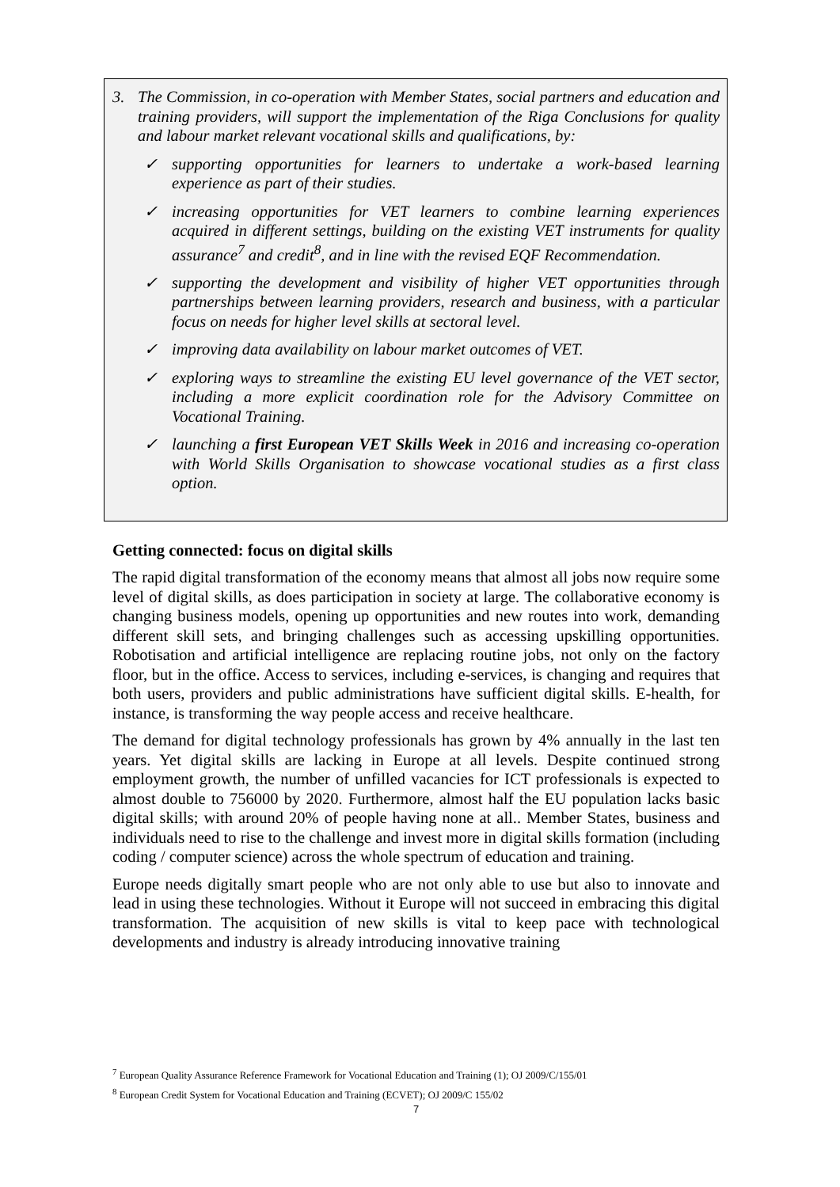3. The Commission, in co-operation with Member States, social partners and education and training providers, will support the implementation of the Riga Conclusions for quality and labour market relevant vocational skills and qualifications, by:
✓ supporting opportunities for learners to undertake a work-based learning experience as part of their studies.
✓ increasing opportunities for VET learners to combine learning experiences acquired in different settings, building on the existing VET instruments for quality assurance<sup>7</sup> and credit<sup>8</sup>, and in line with the revised EQF Recommendation.
✓ supporting the development and visibility of higher VET opportunities through partnerships between learning providers, research and business, with a particular focus on needs for higher level skills at sectoral level.
✓ improving data availability on labour market outcomes of VET.
✓ exploring ways to streamline the existing EU level governance of the VET sector, including a more explicit coordination role for the Advisory Committee on Vocational Training.
✓ launching a first European VET Skills Week in 2016 and increasing co-operation with World Skills Organisation to showcase vocational studies as a first class option.
Getting connected: focus on digital skills
The rapid digital transformation of the economy means that almost all jobs now require some level of digital skills, as does participation in society at large. The collaborative economy is changing business models, opening up opportunities and new routes into work, demanding different skill sets, and bringing challenges such as accessing upskilling opportunities. Robotisation and artificial intelligence are replacing routine jobs, not only on the factory floor, but in the office. Access to services, including e-services, is changing and requires that both users, providers and public administrations have sufficient digital skills. E-health, for instance, is transforming the way people access and receive healthcare.
The demand for digital technology professionals has grown by 4% annually in the last ten years. Yet digital skills are lacking in Europe at all levels. Despite continued strong employment growth, the number of unfilled vacancies for ICT professionals is expected to almost double to 756000 by 2020. Furthermore, almost half the EU population lacks basic digital skills; with around 20% of people having none at all.. Member States, business and individuals need to rise to the challenge and invest more in digital skills formation (including coding / computer science) across the whole spectrum of education and training.
Europe needs digitally smart people who are not only able to use but also to innovate and lead in using these technologies. Without it Europe will not succeed in embracing this digital transformation. The acquisition of new skills is vital to keep pace with technological developments and industry is already introducing innovative training
<sup>7</sup> European Quality Assurance Reference Framework for Vocational Education and Training (1); OJ 2009/C/155/01
<sup>8</sup> European Credit System for Vocational Education and Training (ECVET); OJ 2009/C 155/02
7